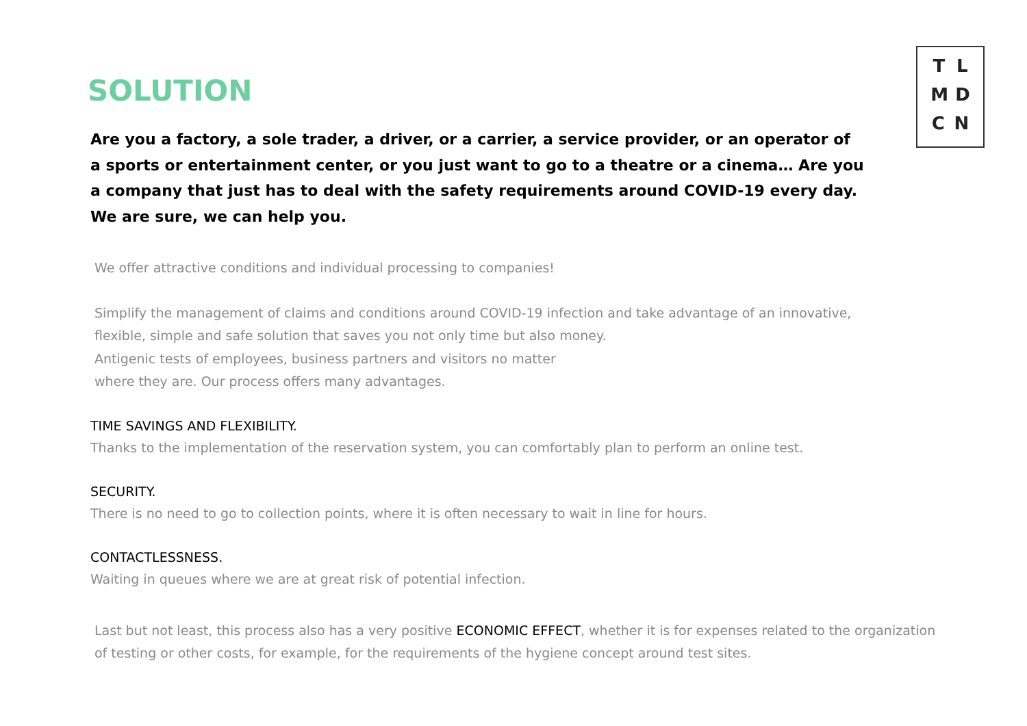T L
M D
C N
SOLUTION
Are you a factory, a sole trader, a driver, or a carrier, a service provider, or an operator of a sports or entertainment center, or you just want to go to a theatre or a cinema… Are you a company that just has to deal with the safety requirements around COVID-19 every day. We are sure, we can help you.
We offer attractive conditions and individual processing to companies!
Simplify the management of claims and conditions around COVID-19 infection and take advantage of an innovative, flexible, simple and safe solution that saves you not only time but also money.
Antigenic tests of employees, business partners and visitors no matter
where they are. Our process offers many advantages.
TIME SAVINGS AND FLEXIBILITY.
Thanks to the implementation of the reservation system, you can comfortably plan to perform an online test.
SECURITY.
There is no need to go to collection points, where it is often necessary to wait in line for hours.
CONTACTLESSNESS.
Waiting in queues where we are at great risk of potential infection.
Last but not least, this process also has a very positive ECONOMIC EFFECT, whether it is for expenses related to the organization of testing or other costs, for example, for the requirements of the hygiene concept around test sites.